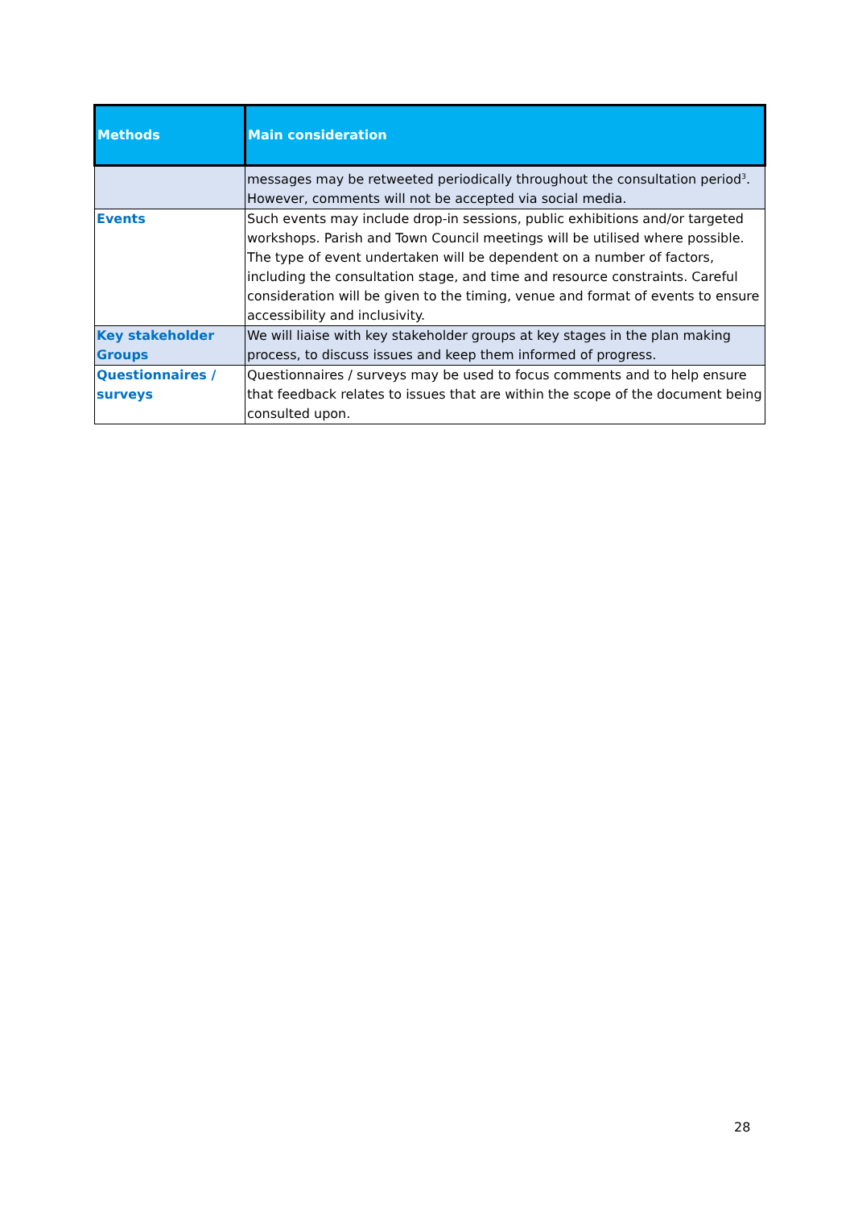| Methods | Main consideration |
| --- | --- |
| | messages may be retweeted periodically throughout the consultation period<sup>3</sup>. However, comments will not be accepted via social media. |
| Events | Such events may include drop-in sessions, public exhibitions and/or targeted workshops. Parish and Town Council meetings will be utilised where possible. The type of event undertaken will be dependent on a number of factors, including the consultation stage, and time and resource constraints. Careful consideration will be given to the timing, venue and format of events to ensure accessibility and inclusivity. |
| Key stakeholder Groups | We will liaise with key stakeholder groups at key stages in the plan making process, to discuss issues and keep them informed of progress. |
| Questionnaires / surveys | Questionnaires / surveys may be used to focus comments and to help ensure that feedback relates to issues that are within the scope of the document being consulted upon. |
28